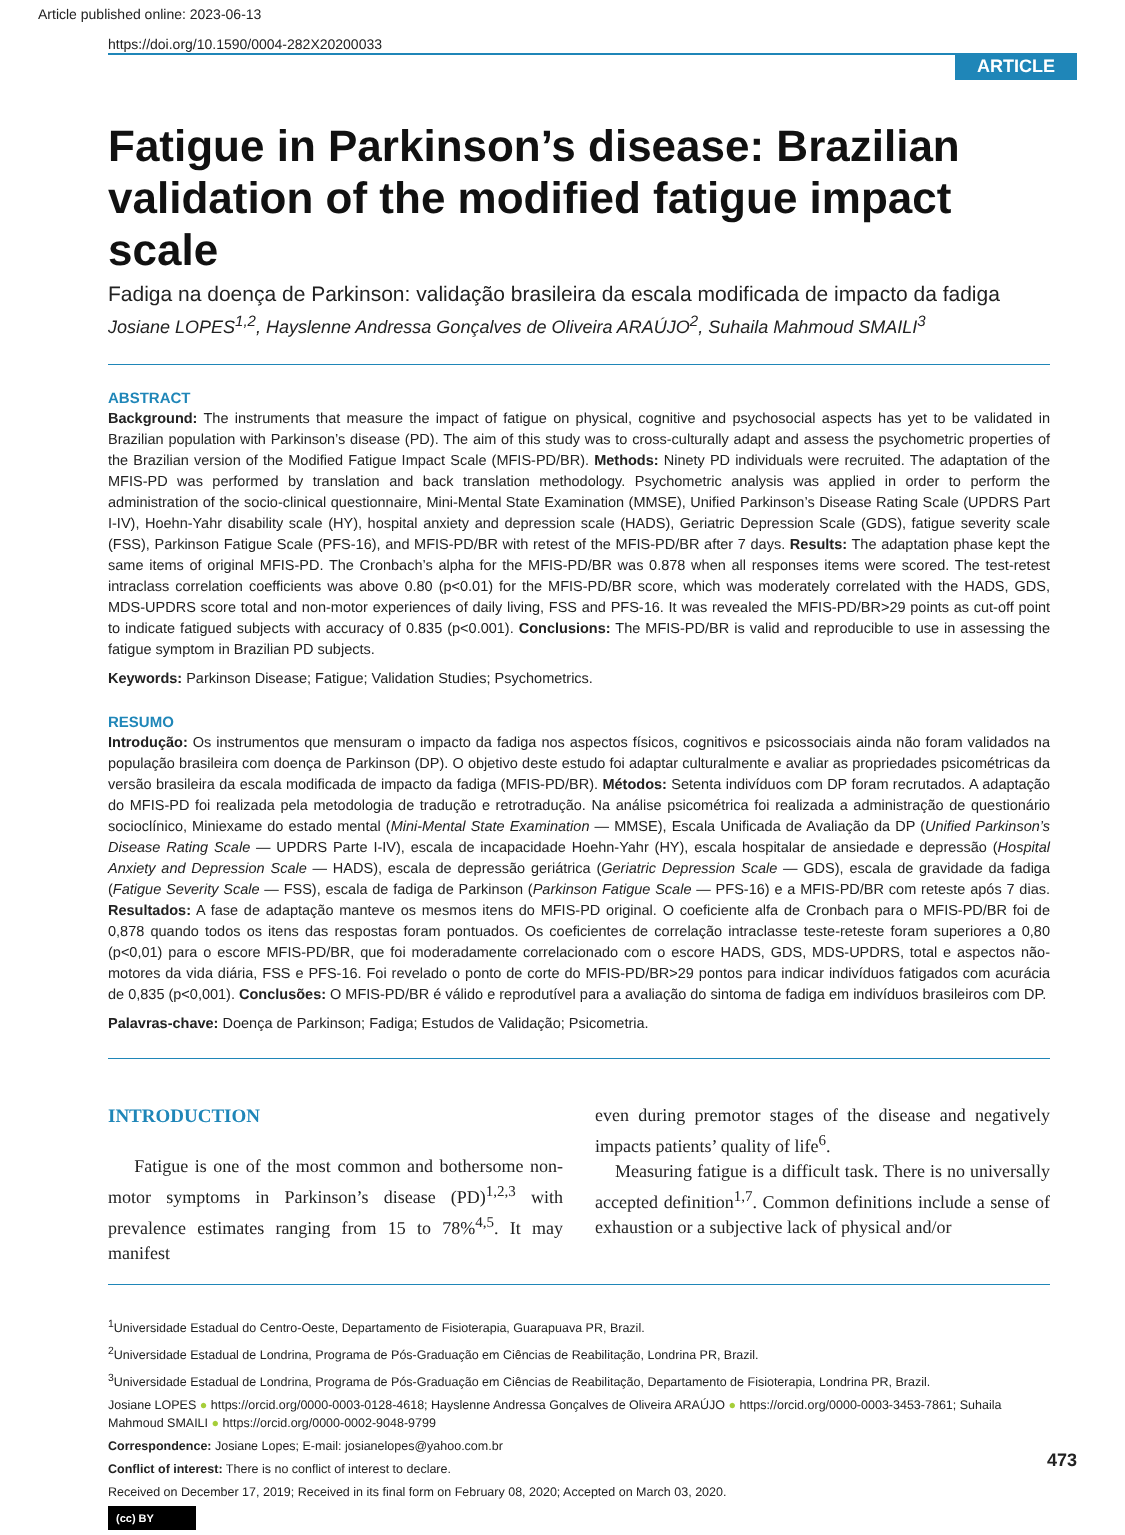Article published online: 2023-06-13
https://doi.org/10.1590/0004-282X20200033
ARTICLE
Fatigue in Parkinson’s disease: Brazilian validation of the modified fatigue impact scale
Fadiga na doença de Parkinson: validação brasileira da escala modificada de impacto da fadiga
Josiane LOPES<sup>1,2</sup>, Hayslenne Andressa Gonçalves de Oliveira ARAÚJO<sup>2</sup>, Suhaila Mahmoud SMAILI<sup>3</sup>
ABSTRACT
Background: The instruments that measure the impact of fatigue on physical, cognitive and psychosocial aspects has yet to be validated in Brazilian population with Parkinson’s disease (PD). The aim of this study was to cross-culturally adapt and assess the psychometric properties of the Brazilian version of the Modified Fatigue Impact Scale (MFIS-PD/BR). Methods: Ninety PD individuals were recruited. The adaptation of the MFIS-PD was performed by translation and back translation methodology. Psychometric analysis was applied in order to perform the administration of the socio-clinical questionnaire, Mini-Mental State Examination (MMSE), Unified Parkinson’s Disease Rating Scale (UPDRS Part I-IV), Hoehn-Yahr disability scale (HY), hospital anxiety and depression scale (HADS), Geriatric Depression Scale (GDS), fatigue severity scale (FSS), Parkinson Fatigue Scale (PFS-16), and MFIS-PD/BR with retest of the MFIS-PD/BR after 7 days. Results: The adaptation phase kept the same items of original MFIS-PD. The Cronbach’s alpha for the MFIS-PD/BR was 0.878 when all responses items were scored. The test-retest intraclass correlation coefficients was above 0.80 (p<0.01) for the MFIS-PD/BR score, which was moderately correlated with the HADS, GDS, MDS-UPDRS score total and non-motor experiences of daily living, FSS and PFS-16. It was revealed the MFIS-PD/BR>29 points as cut-off point to indicate fatigued subjects with accuracy of 0.835 (p<0.001). Conclusions: The MFIS-PD/BR is valid and reproducible to use in assessing the fatigue symptom in Brazilian PD subjects.
Keywords: Parkinson Disease; Fatigue; Validation Studies; Psychometrics.
RESUMO
Introdução: Os instrumentos que mensuram o impacto da fadiga nos aspectos físicos, cognitivos e psicossociais ainda não foram validados na população brasileira com doença de Parkinson (DP). O objetivo deste estudo foi adaptar culturalmente e avaliar as propriedades psicométricas da versão brasileira da escala modificada de impacto da fadiga (MFIS-PD/BR). Métodos: Setenta indivíduos com DP foram recrutados. A adaptação do MFIS-PD foi realizada pela metodologia de tradução e retrotradução. Na análise psicométrica foi realizada a administração de questionário socioclínico, Miniexame do estado mental (Mini-Mental State Examination — MMSE), Escala Unificada de Avaliação da DP (Unified Parkinson’s Disease Rating Scale — UPDRS Parte I-IV), escala de incapacidade Hoehn-Yahr (HY), escala hospitalar de ansiedade e depressão (Hospital Anxiety and Depression Scale — HADS), escala de depressão geriátrica (Geriatric Depression Scale — GDS), escala de gravidade da fadiga (Fatigue Severity Scale — FSS), escala de fadiga de Parkinson (Parkinson Fatigue Scale — PFS-16) e a MFIS-PD/BR com reteste após 7 dias. Resultados: A fase de adaptação manteve os mesmos itens do MFIS-PD original. O coeficiente alfa de Cronbach para o MFIS-PD/BR foi de 0,878 quando todos os itens das respostas foram pontuados. Os coeficientes de correlação intraclasse teste-reteste foram superiores a 0,80 (p<0,01) para o escore MFIS-PD/BR, que foi moderadamente correlacionado com o escore HADS, GDS, MDS-UPDRS, total e aspectos não-motores da vida diária, FSS e PFS-16. Foi revelado o ponto de corte do MFIS-PD/BR>29 pontos para indicar indivíduos fatigados com acurácia de 0,835 (p<0,001). Conclusões: O MFIS-PD/BR é válido e reprodutível para a avaliação do sintoma de fadiga em indivíduos brasileiros com DP.
Palavras-chave: Doença de Parkinson; Fadiga; Estudos de Validação; Psicometria.
INTRODUCTION
Fatigue is one of the most common and bothersome non-motor symptoms in Parkinson’s disease (PD)<sup>1,2,3</sup> with prevalence estimates ranging from 15 to 78%<sup>4,5</sup>. It may manifest
even during premotor stages of the disease and negatively impacts patients’ quality of life<sup>6</sup>.
Measuring fatigue is a difficult task. There is no universally accepted definition<sup>1,7</sup>. Common definitions include a sense of exhaustion or a subjective lack of physical and/or
<sup>1</sup> Universidade Estadual do Centro-Oeste, Departamento de Fisioterapia, Guarapuava PR, Brazil.
<sup>2</sup> Universidade Estadual de Londrina, Programa de Pós-Graduação em Ciências de Reabilitação, Londrina PR, Brazil.
<sup>3</sup> Universidade Estadual de Londrina, Programa de Pós-Graduação em Ciências de Reabilitação, Departamento de Fisioterapia, Londrina PR, Brazil.
Josiane LOPES ● https://orcid.org/0000-0003-0128-4618; Hayslenne Andressa Gonçalves de Oliveira ARAÚJO ● https://orcid.org/0000-0003-3453-7861; Suhaila Mahmoud SMAILI ● https://orcid.org/0000-0002-9048-9799
Correspondence: Josiane Lopes; E-mail: josianelopes@yahoo.com.br
Conflict of interest: There is no conflict of interest to declare.
Received on December 17, 2019; Received in its final form on February 08, 2020; Accepted on March 03, 2020.
(cc) BY
473